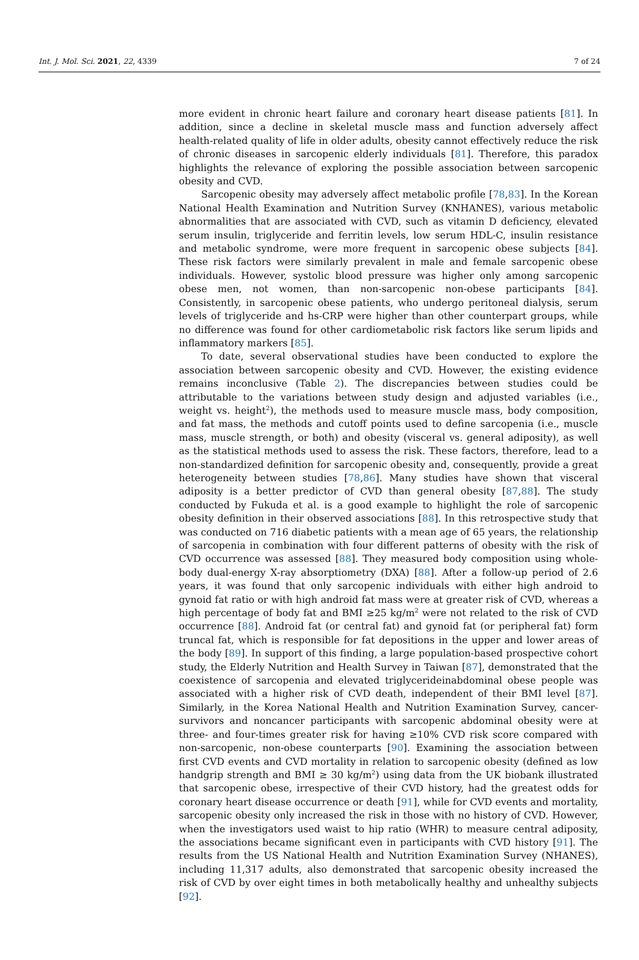Int. J. Mol. Sci. 2021, 22, 4339 7 of 24
more evident in chronic heart failure and coronary heart disease patients [81]. In addition, since a decline in skeletal muscle mass and function adversely affect health-related quality of life in older adults, obesity cannot effectively reduce the risk of chronic diseases in sarcopenic elderly individuals [81]. Therefore, this paradox highlights the relevance of exploring the possible association between sarcopenic obesity and CVD.
Sarcopenic obesity may adversely affect metabolic profile [78,83]. In the Korean National Health Examination and Nutrition Survey (KNHANES), various metabolic abnormalities that are associated with CVD, such as vitamin D deficiency, elevated serum insulin, triglyceride and ferritin levels, low serum HDL-C, insulin resistance and metabolic syndrome, were more frequent in sarcopenic obese subjects [84]. These risk factors were similarly prevalent in male and female sarcopenic obese individuals. However, systolic blood pressure was higher only among sarcopenic obese men, not women, than non-sarcopenic non-obese participants [84]. Consistently, in sarcopenic obese patients, who undergo peritoneal dialysis, serum levels of triglyceride and hs-CRP were higher than other counterpart groups, while no difference was found for other cardiometabolic risk factors like serum lipids and inflammatory markers [85].
To date, several observational studies have been conducted to explore the association between sarcopenic obesity and CVD. However, the existing evidence remains inconclusive (Table 2). The discrepancies between studies could be attributable to the variations between study design and adjusted variables (i.e., weight vs. height<sup>2</sup>), the methods used to measure muscle mass, body composition, and fat mass, the methods and cutoff points used to define sarcopenia (i.e., muscle mass, muscle strength, or both) and obesity (visceral vs. general adiposity), as well as the statistical methods used to assess the risk. These factors, therefore, lead to a non-standardized definition for sarcopenic obesity and, consequently, provide a great heterogeneity between studies [78,86]. Many studies have shown that visceral adiposity is a better predictor of CVD than general obesity [87,88]. The study conducted by Fukuda et al. is a good example to highlight the role of sarcopenic obesity definition in their observed associations [88]. In this retrospective study that was conducted on 716 diabetic patients with a mean age of 65 years, the relationship of sarcopenia in combination with four different patterns of obesity with the risk of CVD occurrence was assessed [88]. They measured body composition using whole-body dual-energy X-ray absorptiometry (DXA) [88]. After a follow-up period of 2.6 years, it was found that only sarcopenic individuals with either high android to gynoid fat ratio or with high android fat mass were at greater risk of CVD, whereas a high percentage of body fat and BMI ≥25 kg/m<sup>2</sup> were not related to the risk of CVD occurrence [88]. Android fat (or central fat) and gynoid fat (or peripheral fat) form truncal fat, which is responsible for fat depositions in the upper and lower areas of the body [89]. In support of this finding, a large population-based prospective cohort study, the Elderly Nutrition and Health Survey in Taiwan [87], demonstrated that the coexistence of sarcopenia and elevated triglycerideinabdominal obese people was associated with a higher risk of CVD death, independent of their BMI level [87]. Similarly, in the Korea National Health and Nutrition Examination Survey, cancer-survivors and noncancer participants with sarcopenic abdominal obesity were at three- and four-times greater risk for having ≥10% CVD risk score compared with non-sarcopenic, non-obese counterparts [90]. Examining the association between first CVD events and CVD mortality in relation to sarcopenic obesity (defined as low handgrip strength and BMI ≥ 30 kg/m<sup>2</sup>) using data from the UK biobank illustrated that sarcopenic obese, irrespective of their CVD history, had the greatest odds for coronary heart disease occurrence or death [91], while for CVD events and mortality, sarcopenic obesity only increased the risk in those with no history of CVD. However, when the investigators used waist to hip ratio (WHR) to measure central adiposity, the associations became significant even in participants with CVD history [91]. The results from the US National Health and Nutrition Examination Survey (NHANES), including 11,317 adults, also demonstrated that sarcopenic obesity increased the risk of CVD by over eight times in both metabolically healthy and unhealthy subjects [92].